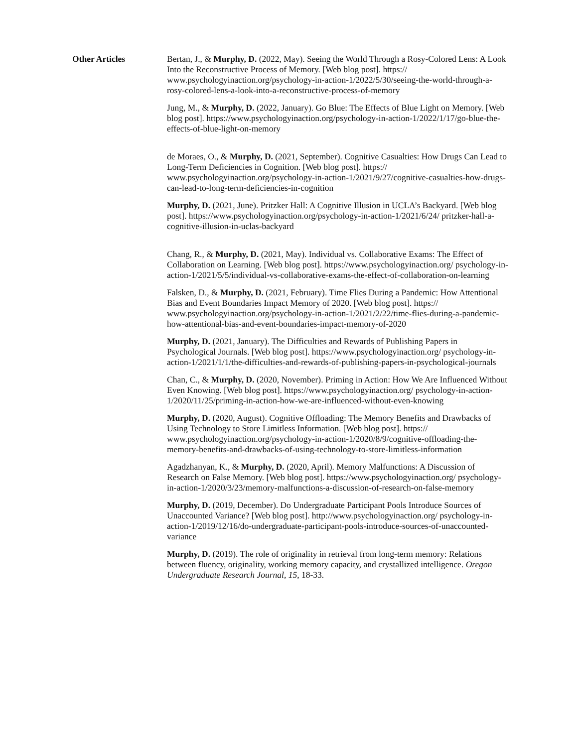Other Articles Bertan, J., & Murphy, D. (2022, May). Seeing the World Through a Rosy-Colored Lens: A Look Into the Reconstructive Process of Memory. [Web blog post]. https:// www.psychologyinaction.org/psychology-in-action-1/2022/5/30/seeing-the-world-through-a-rosy-colored-lens-a-look-into-a-reconstructive-process-of-memory
Jung, M., & Murphy, D. (2022, January). Go Blue: The Effects of Blue Light on Memory. [Web blog post]. https://www.psychologyinaction.org/psychology-in-action-1/2022/1/17/go-blue-the-effects-of-blue-light-on-memory
de Moraes, O., & Murphy, D. (2021, September). Cognitive Casualties: How Drugs Can Lead to Long-Term Deficiencies in Cognition. [Web blog post]. https:// www.psychologyinaction.org/psychology-in-action-1/2021/9/27/cognitive-casualties-how-drugs-can-lead-to-long-term-deficiencies-in-cognition
Murphy, D. (2021, June). Pritzker Hall: A Cognitive Illusion in UCLA’s Backyard. [Web blog post]. https://www.psychologyinaction.org/psychology-in-action-1/2021/6/24/ pritzker-hall-a-cognitive-illusion-in-uclas-backyard
Chang, R., & Murphy, D. (2021, May). Individual vs. Collaborative Exams: The Effect of Collaboration on Learning. [Web blog post]. https://www.psychologyinaction.org/ psychology-in-action-1/2021/5/5/individual-vs-collaborative-exams-the-effect-of-collaboration-on-learning
Falsken, D., & Murphy, D. (2021, February). Time Flies During a Pandemic: How Attentional Bias and Event Boundaries Impact Memory of 2020. [Web blog post]. https:// www.psychologyinaction.org/psychology-in-action-1/2021/2/22/time-flies-during-a-pandemic-how-attentional-bias-and-event-boundaries-impact-memory-of-2020
Murphy, D. (2021, January). The Difficulties and Rewards of Publishing Papers in Psychological Journals. [Web blog post]. https://www.psychologyinaction.org/ psychology-in-action-1/2021/1/1/the-difficulties-and-rewards-of-publishing-papers-in-psychological-journals
Chan, C., & Murphy, D. (2020, November). Priming in Action: How We Are Influenced Without Even Knowing. [Web blog post]. https://www.psychologyinaction.org/ psychology-in-action-1/2020/11/25/priming-in-action-how-we-are-influenced-without-even-knowing
Murphy, D. (2020, August). Cognitive Offloading: The Memory Benefits and Drawbacks of Using Technology to Store Limitless Information. [Web blog post]. https:// www.psychologyinaction.org/psychology-in-action-1/2020/8/9/cognitive-offloading-the-memory-benefits-and-drawbacks-of-using-technology-to-store-limitless-information
Agadzhanyan, K., & Murphy, D. (2020, April). Memory Malfunctions: A Discussion of Research on False Memory. [Web blog post]. https://www.psychologyinaction.org/ psychology-in-action-1/2020/3/23/memory-malfunctions-a-discussion-of-research-on-false-memory
Murphy, D. (2019, December). Do Undergraduate Participant Pools Introduce Sources of Unaccounted Variance? [Web blog post]. http://www.psychologyinaction.org/ psychology-in-action-1/2019/12/16/do-undergraduate-participant-pools-introduce-sources-of-unaccounted-variance
Murphy, D. (2019). The role of originality in retrieval from long-term memory: Relations between fluency, originality, working memory capacity, and crystallized intelligence. Oregon Undergraduate Research Journal, 15, 18-33.